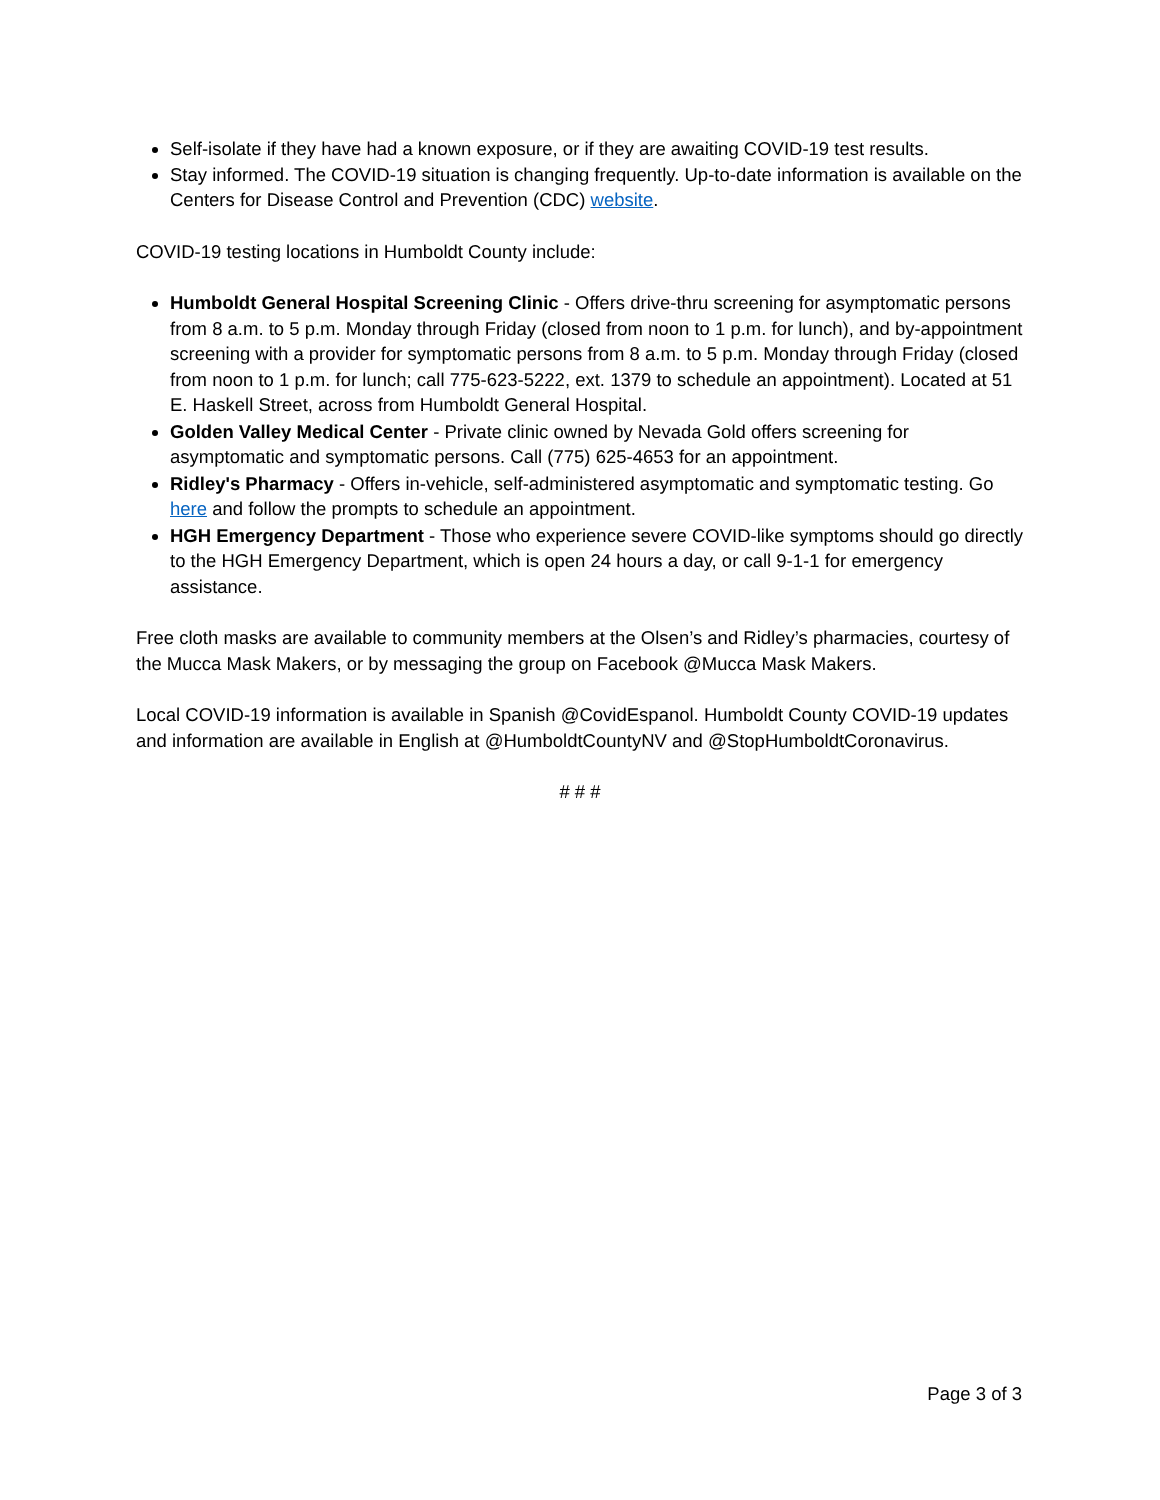Self-isolate if they have had a known exposure, or if they are awaiting COVID-19 test results.
Stay informed. The COVID-19 situation is changing frequently. Up-to-date information is available on the Centers for Disease Control and Prevention (CDC) website.
COVID-19 testing locations in Humboldt County include:
Humboldt General Hospital Screening Clinic - Offers drive-thru screening for asymptomatic persons from 8 a.m. to 5 p.m. Monday through Friday (closed from noon to 1 p.m. for lunch), and by-appointment screening with a provider for symptomatic persons from 8 a.m. to 5 p.m. Monday through Friday (closed from noon to 1 p.m. for lunch; call 775-623-5222, ext. 1379 to schedule an appointment). Located at 51 E. Haskell Street, across from Humboldt General Hospital.
Golden Valley Medical Center - Private clinic owned by Nevada Gold offers screening for asymptomatic and symptomatic persons. Call (775) 625-4653 for an appointment.
Ridley's Pharmacy - Offers in-vehicle, self-administered asymptomatic and symptomatic testing. Go here and follow the prompts to schedule an appointment.
HGH Emergency Department - Those who experience severe COVID-like symptoms should go directly to the HGH Emergency Department, which is open 24 hours a day, or call 9-1-1 for emergency assistance.
Free cloth masks are available to community members at the Olsen’s and Ridley’s pharmacies, courtesy of the Mucca Mask Makers, or by messaging the group on Facebook @Mucca Mask Makers.
Local COVID-19 information is available in Spanish @CovidEspanol. Humboldt County COVID-19 updates and information are available in English at @HumboldtCountyNV and @StopHumboldtCoronavirus.
# # #
Page 3 of 3